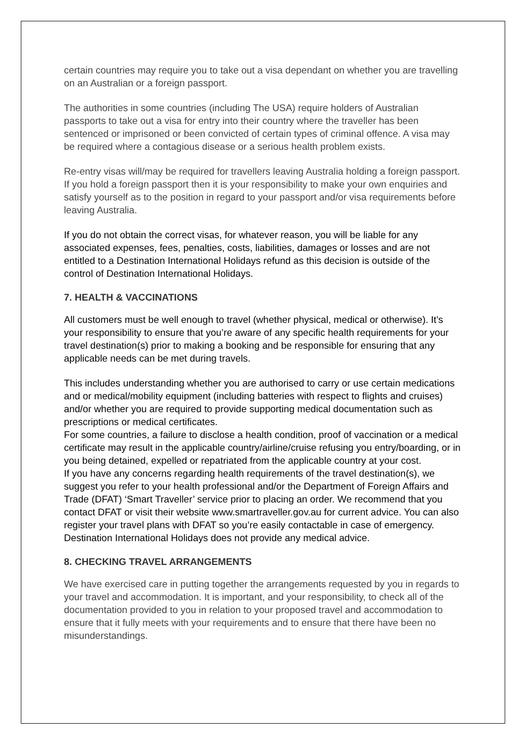certain countries may require you to take out a visa dependant on whether you are travelling on an Australian or a foreign passport.
The authorities in some countries (including The USA) require holders of Australian passports to take out a visa for entry into their country where the traveller has been sentenced or imprisoned or been convicted of certain types of criminal offence. A visa may be required where a contagious disease or a serious health problem exists.
Re-entry visas will/may be required for travellers leaving Australia holding a foreign passport. If you hold a foreign passport then it is your responsibility to make your own enquiries and satisfy yourself as to the position in regard to your passport and/or visa requirements before leaving Australia.
If you do not obtain the correct visas, for whatever reason, you will be liable for any associated expenses, fees, penalties, costs, liabilities, damages or losses and are not entitled to a Destination International Holidays refund as this decision is outside of the control of Destination International Holidays.
7. HEALTH & VACCINATIONS
All customers must be well enough to travel (whether physical, medical or otherwise). It’s your responsibility to ensure that you’re aware of any specific health requirements for your travel destination(s) prior to making a booking and be responsible for ensuring that any applicable needs can be met during travels.
This includes understanding whether you are authorised to carry or use certain medications and or medical/mobility equipment (including batteries with respect to flights and cruises) and/or whether you are required to provide supporting medical documentation such as prescriptions or medical certificates.
For some countries, a failure to disclose a health condition, proof of vaccination or a medical certificate may result in the applicable country/airline/cruise refusing you entry/boarding, or in you being detained, expelled or repatriated from the applicable country at your cost.
If you have any concerns regarding health requirements of the travel destination(s), we suggest you refer to your health professional and/or the Department of Foreign Affairs and Trade (DFAT) ‘Smart Traveller’ service prior to placing an order. We recommend that you contact DFAT or visit their website www.smartraveller.gov.au for current advice. You can also register your travel plans with DFAT so you’re easily contactable in case of emergency. Destination International Holidays does not provide any medical advice.
8. CHECKING TRAVEL ARRANGEMENTS
We have exercised care in putting together the arrangements requested by you in regards to your travel and accommodation. It is important, and your responsibility, to check all of the documentation provided to you in relation to your proposed travel and accommodation to ensure that it fully meets with your requirements and to ensure that there have been no misunderstandings.